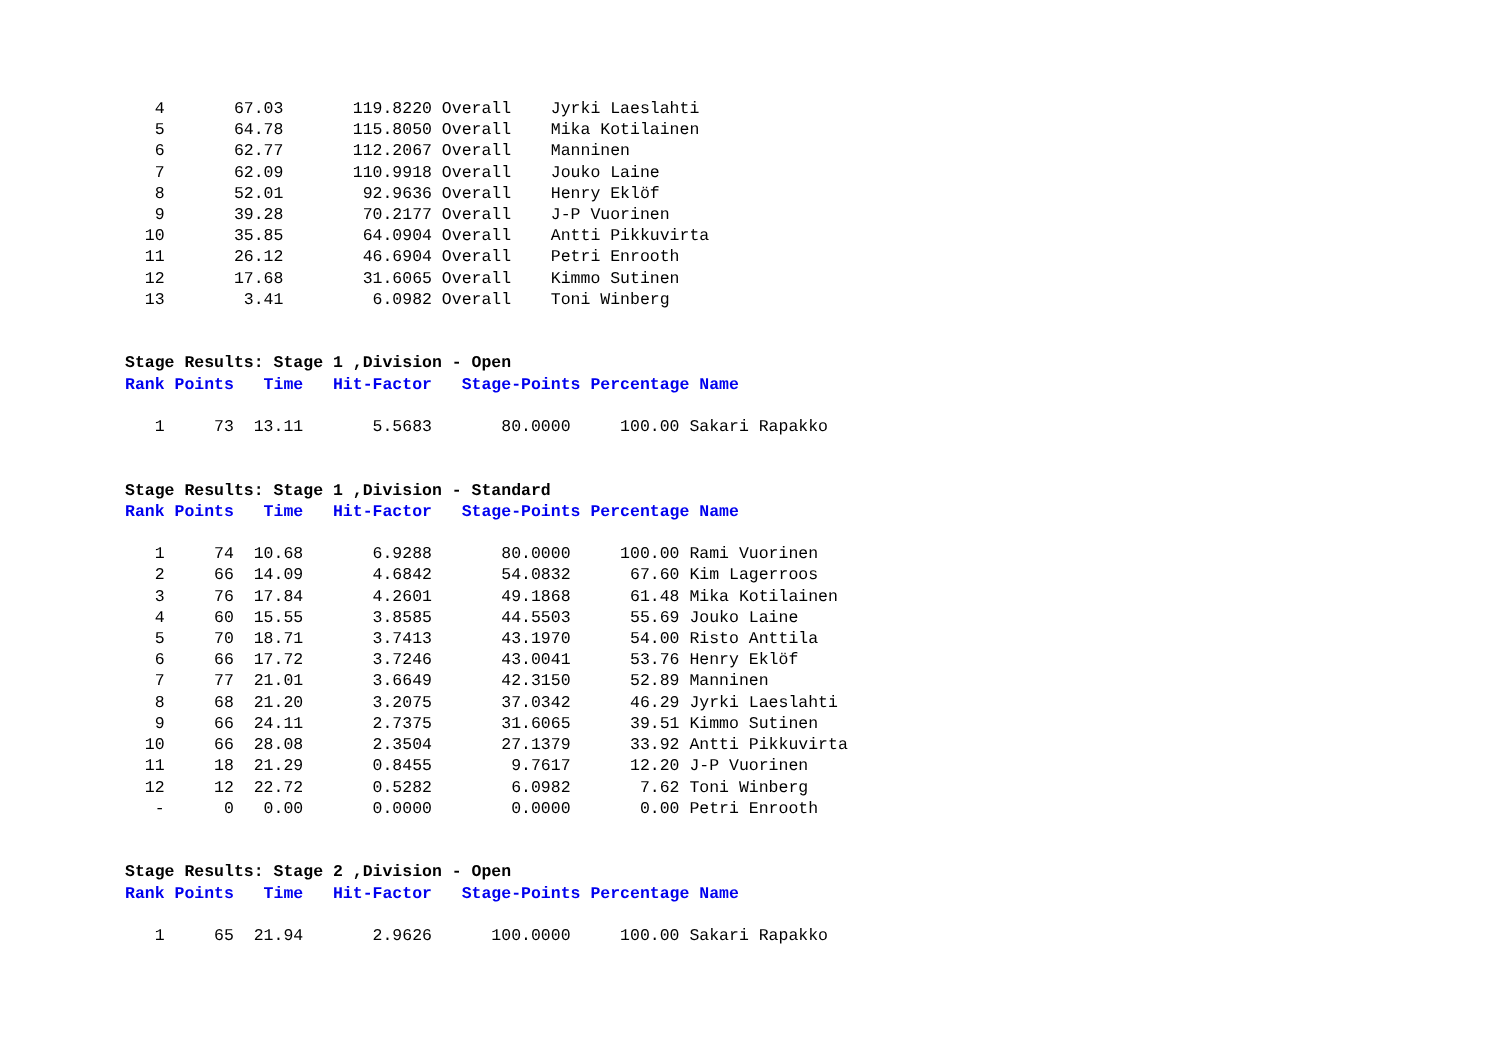4       67.03       119.8220 Overall    Jyrki Laeslahti
   5       64.78       115.8050 Overall    Mika Kotilainen
   6       62.77       112.2067 Overall    Manninen
   7       62.09       110.9918 Overall    Jouko Laine
   8       52.01        92.9636 Overall    Henry Eklöf
   9       39.28        70.2177 Overall    J-P Vuorinen
  10       35.85        64.0904 Overall    Antti Pikkuvirta
  11       26.12        46.6904 Overall    Petri Enrooth
  12       17.68        31.6065 Overall    Kimmo Sutinen
  13        3.41         6.0982 Overall    Toni Winberg


Stage Results: Stage 1 ,Division - Open
Rank Points   Time   Hit-Factor   Stage-Points Percentage Name

   1     73  13.11       5.5683       80.0000     100.00 Sakari Rapakko


Stage Results: Stage 1 ,Division - Standard
Rank Points   Time   Hit-Factor   Stage-Points Percentage Name

   1     74  10.68       6.9288       80.0000     100.00 Rami Vuorinen
   2     66  14.09       4.6842       54.0832      67.60 Kim Lagerroos
   3     76  17.84       4.2601       49.1868      61.48 Mika Kotilainen
   4     60  15.55       3.8585       44.5503      55.69 Jouko Laine
   5     70  18.71       3.7413       43.1970      54.00 Risto Anttila
   6     66  17.72       3.7246       43.0041      53.76 Henry Eklöf
   7     77  21.01       3.6649       42.3150      52.89 Manninen
   8     68  21.20       3.2075       37.0342      46.29 Jyrki Laeslahti
   9     66  24.11       2.7375       31.6065      39.51 Kimmo Sutinen
  10     66  28.08       2.3504       27.1379      33.92 Antti Pikkuvirta
  11     18  21.29       0.8455        9.7617      12.20 J-P Vuorinen
  12     12  22.72       0.5282        6.0982       7.62 Toni Winberg
   -      0   0.00       0.0000        0.0000       0.00 Petri Enrooth


Stage Results: Stage 2 ,Division - Open
Rank Points   Time   Hit-Factor   Stage-Points Percentage Name

   1     65  21.94       2.9626      100.0000     100.00 Sakari Rapakko